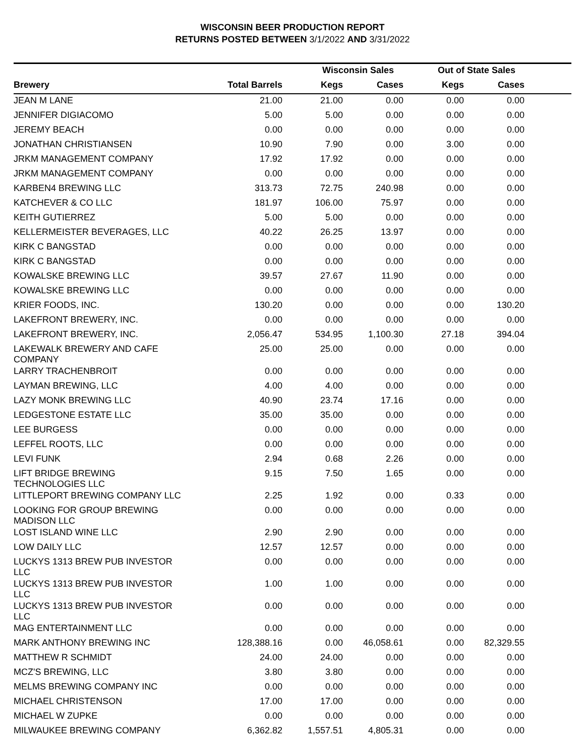WISCONSIN BEER PRODUCTION REPORT
RETURNS POSTED BETWEEN 3/1/2022 AND 3/31/2022
| | | Wisconsin Sales | | Out of State Sales | | |
| --- | --- | --- | --- | --- | --- | --- |
| Brewery | Total Barrels | Kegs | Cases | Kegs | Cases | |
| JEAN M LANE | 21.00 | 21.00 | 0.00 | 0.00 | 0.00 | |
| JENNIFER DIGIACOMO | 5.00 | 5.00 | 0.00 | 0.00 | 0.00 | |
| JEREMY BEACH | 0.00 | 0.00 | 0.00 | 0.00 | 0.00 | |
| JONATHAN CHRISTIANSEN | 10.90 | 7.90 | 0.00 | 3.00 | 0.00 | |
| JRKM MANAGEMENT COMPANY | 17.92 | 17.92 | 0.00 | 0.00 | 0.00 | |
| JRKM MANAGEMENT COMPANY | 0.00 | 0.00 | 0.00 | 0.00 | 0.00 | |
| KARBEN4 BREWING LLC | 313.73 | 72.75 | 240.98 | 0.00 | 0.00 | |
| KATCHEVER & CO LLC | 181.97 | 106.00 | 75.97 | 0.00 | 0.00 | |
| KEITH GUTIERREZ | 5.00 | 5.00 | 0.00 | 0.00 | 0.00 | |
| KELLERMEISTER BEVERAGES, LLC | 40.22 | 26.25 | 13.97 | 0.00 | 0.00 | |
| KIRK C BANGSTAD | 0.00 | 0.00 | 0.00 | 0.00 | 0.00 | |
| KIRK C BANGSTAD | 0.00 | 0.00 | 0.00 | 0.00 | 0.00 | |
| KOWALSKE BREWING LLC | 39.57 | 27.67 | 11.90 | 0.00 | 0.00 | |
| KOWALSKE BREWING LLC | 0.00 | 0.00 | 0.00 | 0.00 | 0.00 | |
| KRIER FOODS, INC. | 130.20 | 0.00 | 0.00 | 0.00 | 130.20 | |
| LAKEFRONT BREWERY, INC. | 0.00 | 0.00 | 0.00 | 0.00 | 0.00 | |
| LAKEFRONT BREWERY, INC. | 2,056.47 | 534.95 | 1,100.30 | 27.18 | 394.04 | |
| LAKEWALK BREWERY AND CAFE COMPANY | 25.00 | 25.00 | 0.00 | 0.00 | 0.00 | |
| LARRY TRACHENBROIT | 0.00 | 0.00 | 0.00 | 0.00 | 0.00 | |
| LAYMAN BREWING, LLC | 4.00 | 4.00 | 0.00 | 0.00 | 0.00 | |
| LAZY MONK BREWING LLC | 40.90 | 23.74 | 17.16 | 0.00 | 0.00 | |
| LEDGESTONE ESTATE LLC | 35.00 | 35.00 | 0.00 | 0.00 | 0.00 | |
| LEE BURGESS | 0.00 | 0.00 | 0.00 | 0.00 | 0.00 | |
| LEFFEL ROOTS, LLC | 0.00 | 0.00 | 0.00 | 0.00 | 0.00 | |
| LEVI FUNK | 2.94 | 0.68 | 2.26 | 0.00 | 0.00 | |
| LIFT BRIDGE BREWING TECHNOLOGIES LLC | 9.15 | 7.50 | 1.65 | 0.00 | 0.00 | |
| LITTLEPORT BREWING COMPANY LLC | 2.25 | 1.92 | 0.00 | 0.33 | 0.00 | |
| LOOKING FOR GROUP BREWING MADISON LLC | 0.00 | 0.00 | 0.00 | 0.00 | 0.00 | |
| LOST ISLAND WINE LLC | 2.90 | 2.90 | 0.00 | 0.00 | 0.00 | |
| LOW DAILY LLC | 12.57 | 12.57 | 0.00 | 0.00 | 0.00 | |
| LUCKYS 1313 BREW PUB INVESTOR LLC | 0.00 | 0.00 | 0.00 | 0.00 | 0.00 | |
| LUCKYS 1313 BREW PUB INVESTOR LLC | 1.00 | 1.00 | 0.00 | 0.00 | 0.00 | |
| LUCKYS 1313 BREW PUB INVESTOR LLC | 0.00 | 0.00 | 0.00 | 0.00 | 0.00 | |
| MAG ENTERTAINMENT LLC | 0.00 | 0.00 | 0.00 | 0.00 | 0.00 | |
| MARK ANTHONY BREWING INC | 128,388.16 | 0.00 | 46,058.61 | 0.00 | 82,329.55 | |
| MATTHEW R SCHMIDT | 24.00 | 24.00 | 0.00 | 0.00 | 0.00 | |
| MCZ'S BREWING, LLC | 3.80 | 3.80 | 0.00 | 0.00 | 0.00 | |
| MELMS BREWING COMPANY INC | 0.00 | 0.00 | 0.00 | 0.00 | 0.00 | |
| MICHAEL CHRISTENSON | 17.00 | 17.00 | 0.00 | 0.00 | 0.00 | |
| MICHAEL W ZUPKE | 0.00 | 0.00 | 0.00 | 0.00 | 0.00 | |
| MILWAUKEE BREWING COMPANY | 6,362.82 | 1,557.51 | 4,805.31 | 0.00 | 0.00 | |